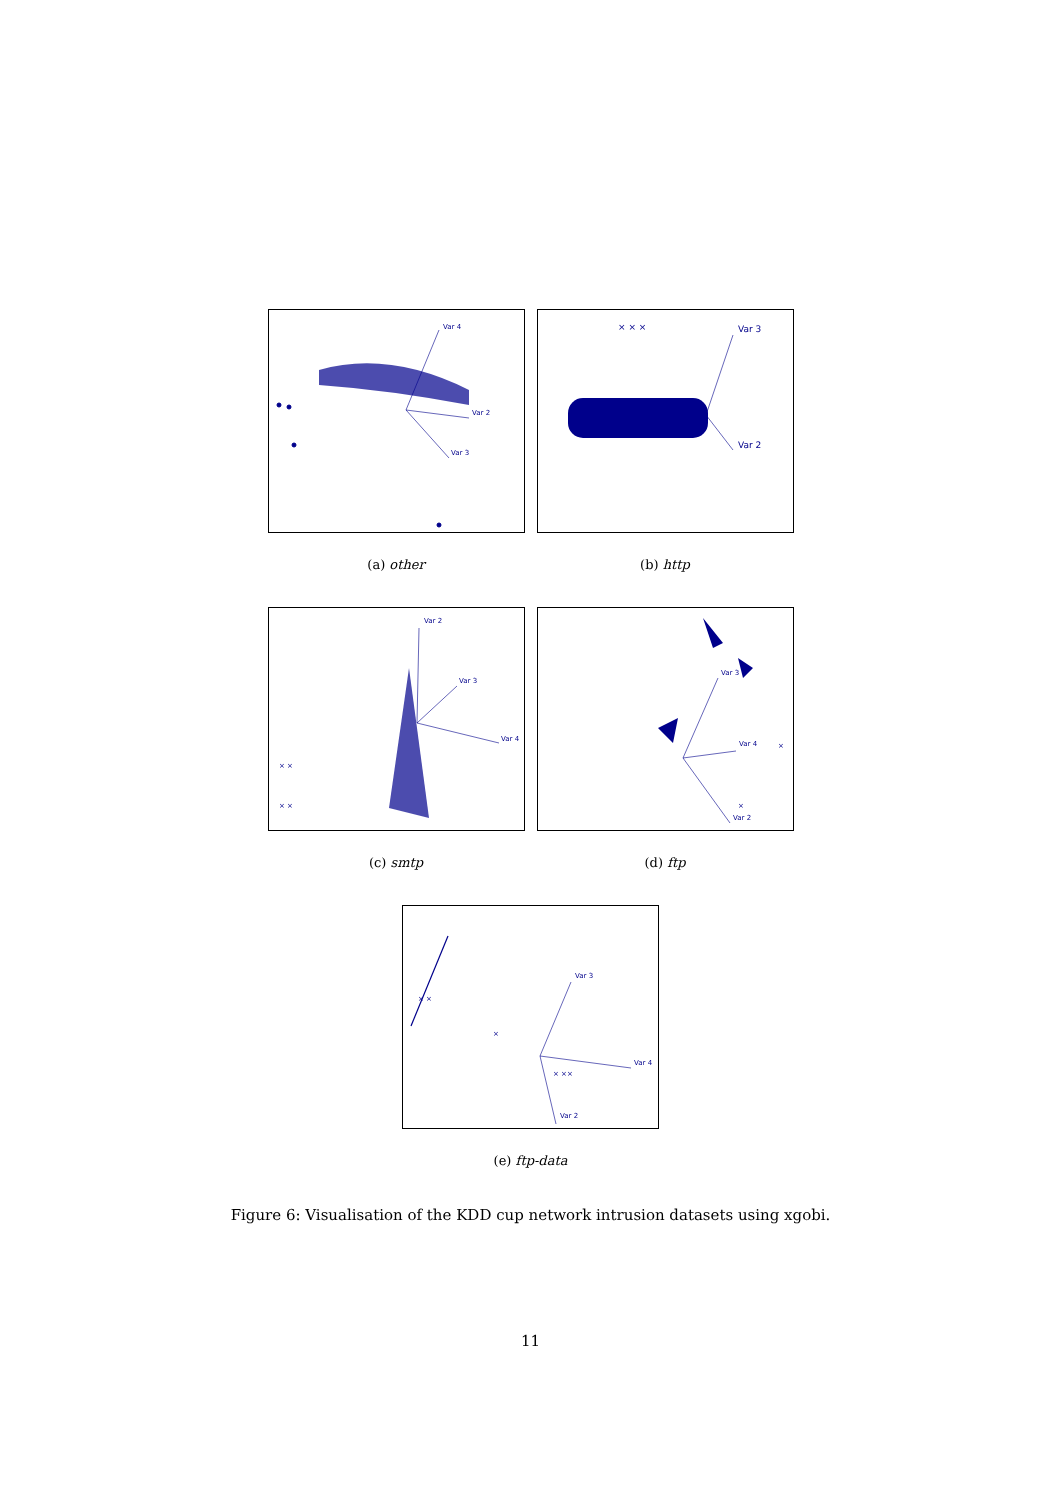Var 4
Var 2
Var 3
(a) other
× × ×
Var 3
Var 2
(b) http
× ×
× ×
Var 2
Var 3
Var 4
(c) smtp
×
×
Var 3
Var 4
Var 2
(d) ftp
× ×
×
× ××
Var 3
Var 4
Var 2
(e) ftp-data
Figure 6: Visualisation of the KDD cup network intrusion datasets using xgobi.
11